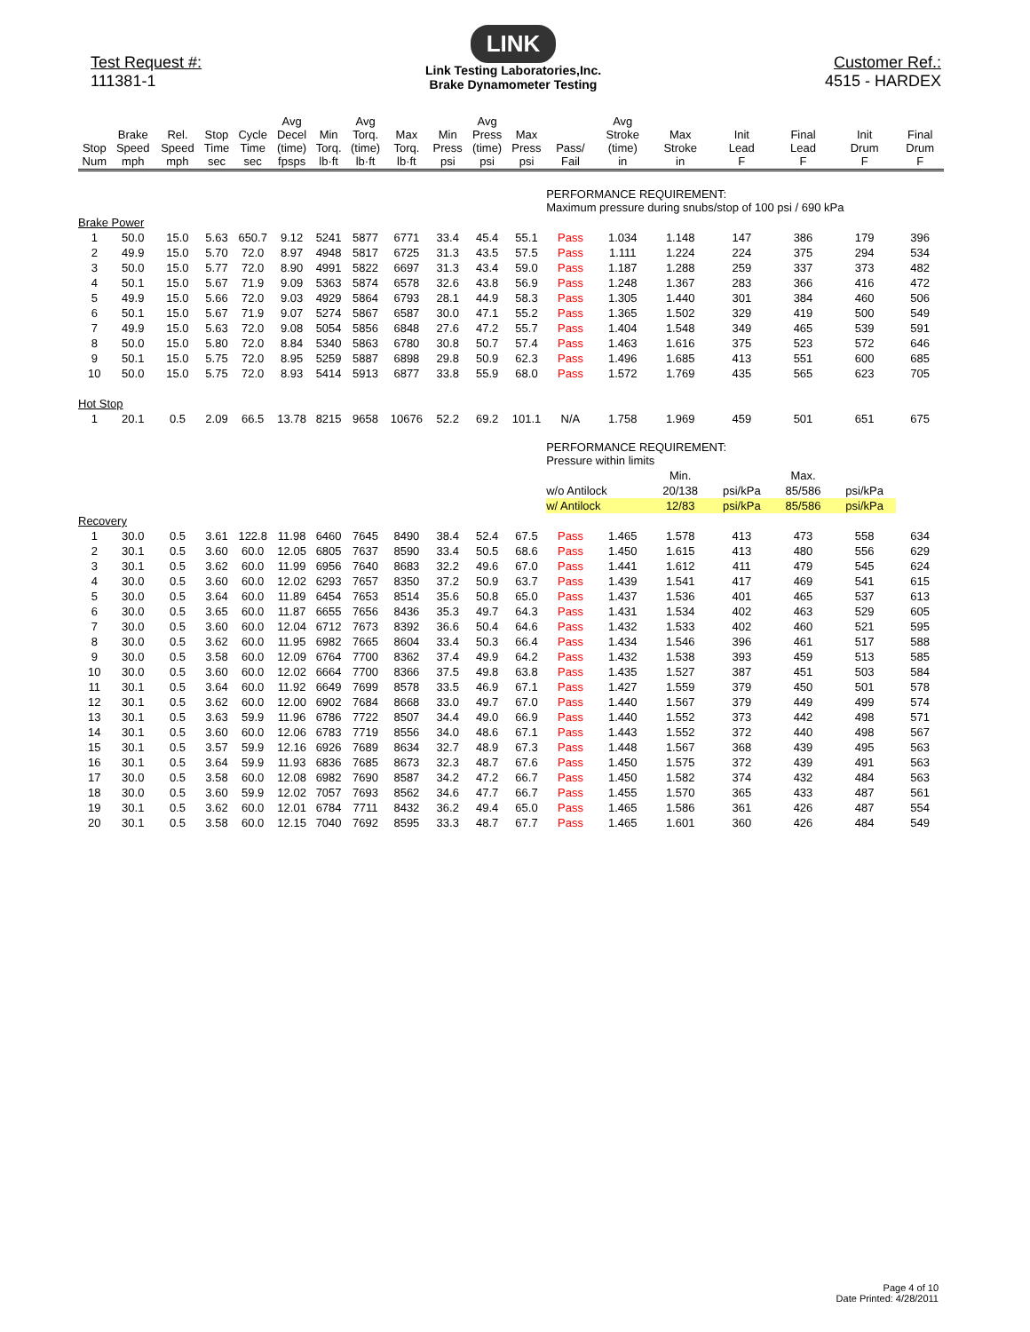Test Request #:
111381-1
LINK
Link Testing Laboratories,Inc.
Brake Dynamometer Testing
Customer Ref.:
4515 - HARDEX
| Stop Num | Brake Speed mph | Rel. Speed mph | Stop Time sec | Cycle Time sec | Avg Decel (time) fpsps | Min Torq. lb·ft | Avg Torq. (time) lb·ft | Max Torq. lb·ft | Min Press psi | Avg Press (time) psi | Max Press psi | Pass/ Fail | Avg Stroke (time) in | Max Stroke in | Init Lead F | Final Lead F | Init Drum F | Final Drum F |
| --- | --- | --- | --- | --- | --- | --- | --- | --- | --- | --- | --- | --- | --- | --- | --- | --- | --- | --- |
| | | | | | | | | | | | | PERFORMANCE REQUIREMENT: Maximum pressure during snubs/stop of 100 psi / 690 kPa | | | | | | |
| Brake Power | | | | | | | | | | | | | | | | | | |
| 1 | 50.0 | 15.0 | 5.63 | 650.7 | 9.12 | 5241 | 5877 | 6771 | 33.4 | 45.4 | 55.1 | Pass | 1.034 | 1.148 | 147 | 386 | 179 | 396 |
| 2 | 49.9 | 15.0 | 5.70 | 72.0 | 8.97 | 4948 | 5817 | 6725 | 31.3 | 43.5 | 57.5 | Pass | 1.111 | 1.224 | 224 | 375 | 294 | 534 |
| 3 | 50.0 | 15.0 | 5.77 | 72.0 | 8.90 | 4991 | 5822 | 6697 | 31.3 | 43.4 | 59.0 | Pass | 1.187 | 1.288 | 259 | 337 | 373 | 482 |
| 4 | 50.1 | 15.0 | 5.67 | 71.9 | 9.09 | 5363 | 5874 | 6578 | 32.6 | 43.8 | 56.9 | Pass | 1.248 | 1.367 | 283 | 366 | 416 | 472 |
| 5 | 49.9 | 15.0 | 5.66 | 72.0 | 9.03 | 4929 | 5864 | 6793 | 28.1 | 44.9 | 58.3 | Pass | 1.305 | 1.440 | 301 | 384 | 460 | 506 |
| 6 | 50.1 | 15.0 | 5.67 | 71.9 | 9.07 | 5274 | 5867 | 6587 | 30.0 | 47.1 | 55.2 | Pass | 1.365 | 1.502 | 329 | 419 | 500 | 549 |
| 7 | 49.9 | 15.0 | 5.63 | 72.0 | 9.08 | 5054 | 5856 | 6848 | 27.6 | 47.2 | 55.7 | Pass | 1.404 | 1.548 | 349 | 465 | 539 | 591 |
| 8 | 50.0 | 15.0 | 5.80 | 72.0 | 8.84 | 5340 | 5863 | 6780 | 30.8 | 50.7 | 57.4 | Pass | 1.463 | 1.616 | 375 | 523 | 572 | 646 |
| 9 | 50.1 | 15.0 | 5.75 | 72.0 | 8.95 | 5259 | 5887 | 6898 | 29.8 | 50.9 | 62.3 | Pass | 1.496 | 1.685 | 413 | 551 | 600 | 685 |
| 10 | 50.0 | 15.0 | 5.75 | 72.0 | 8.93 | 5414 | 5913 | 6877 | 33.8 | 55.9 | 68.0 | Pass | 1.572 | 1.769 | 435 | 565 | 623 | 705 |
| Hot Stop | | | | | | | | | | | | | | | | | | |
| 1 | 20.1 | 0.5 | 2.09 | 66.5 | 13.78 | 8215 | 9658 | 10676 | 52.2 | 69.2 | 101.1 | N/A | 1.758 | 1.969 | 459 | 501 | 651 | 675 |
| | | | | | | | | | | | | PERFORMANCE REQUIREMENT: Pressure within limits | | | | | | |
| | | | | | | | | | | | | | | Min. | | Max. | | |
| | | | | | | | | | | | | w/o Antilock | | 20/138 | psi/kPa | 85/586 | psi/kPa | |
| | | | | | | | | | | | | w/ Antilock | | 12/83 | psi/kPa | 85/586 | psi/kPa | |
| Recovery | | | | | | | | | | | | | | | | | | |
| 1 | 30.0 | 0.5 | 3.61 | 122.8 | 11.98 | 6460 | 7645 | 8490 | 38.4 | 52.4 | 67.5 | Pass | 1.465 | 1.578 | 413 | 473 | 558 | 634 |
| 2 | 30.1 | 0.5 | 3.60 | 60.0 | 12.05 | 6805 | 7637 | 8590 | 33.4 | 50.5 | 68.6 | Pass | 1.450 | 1.615 | 413 | 480 | 556 | 629 |
| 3 | 30.1 | 0.5 | 3.62 | 60.0 | 11.99 | 6956 | 7640 | 8683 | 32.2 | 49.6 | 67.0 | Pass | 1.441 | 1.612 | 411 | 479 | 545 | 624 |
| 4 | 30.0 | 0.5 | 3.60 | 60.0 | 12.02 | 6293 | 7657 | 8350 | 37.2 | 50.9 | 63.7 | Pass | 1.439 | 1.541 | 417 | 469 | 541 | 615 |
| 5 | 30.0 | 0.5 | 3.64 | 60.0 | 11.89 | 6454 | 7653 | 8514 | 35.6 | 50.8 | 65.0 | Pass | 1.437 | 1.536 | 401 | 465 | 537 | 613 |
| 6 | 30.0 | 0.5 | 3.65 | 60.0 | 11.87 | 6655 | 7656 | 8436 | 35.3 | 49.7 | 64.3 | Pass | 1.431 | 1.534 | 402 | 463 | 529 | 605 |
| 7 | 30.0 | 0.5 | 3.60 | 60.0 | 12.04 | 6712 | 7673 | 8392 | 36.6 | 50.4 | 64.6 | Pass | 1.432 | 1.533 | 402 | 460 | 521 | 595 |
| 8 | 30.0 | 0.5 | 3.62 | 60.0 | 11.95 | 6982 | 7665 | 8604 | 33.4 | 50.3 | 66.4 | Pass | 1.434 | 1.546 | 396 | 461 | 517 | 588 |
| 9 | 30.0 | 0.5 | 3.58 | 60.0 | 12.09 | 6764 | 7700 | 8362 | 37.4 | 49.9 | 64.2 | Pass | 1.432 | 1.538 | 393 | 459 | 513 | 585 |
| 10 | 30.0 | 0.5 | 3.60 | 60.0 | 12.02 | 6664 | 7700 | 8366 | 37.5 | 49.8 | 63.8 | Pass | 1.435 | 1.527 | 387 | 451 | 503 | 584 |
| 11 | 30.1 | 0.5 | 3.64 | 60.0 | 11.92 | 6649 | 7699 | 8578 | 33.5 | 46.9 | 67.1 | Pass | 1.427 | 1.559 | 379 | 450 | 501 | 578 |
| 12 | 30.1 | 0.5 | 3.62 | 60.0 | 12.00 | 6902 | 7684 | 8668 | 33.0 | 49.7 | 67.0 | Pass | 1.440 | 1.567 | 379 | 449 | 499 | 574 |
| 13 | 30.1 | 0.5 | 3.63 | 59.9 | 11.96 | 6786 | 7722 | 8507 | 34.4 | 49.0 | 66.9 | Pass | 1.440 | 1.552 | 373 | 442 | 498 | 571 |
| 14 | 30.1 | 0.5 | 3.60 | 60.0 | 12.06 | 6783 | 7719 | 8556 | 34.0 | 48.6 | 67.1 | Pass | 1.443 | 1.552 | 372 | 440 | 498 | 567 |
| 15 | 30.1 | 0.5 | 3.57 | 59.9 | 12.16 | 6926 | 7689 | 8634 | 32.7 | 48.9 | 67.3 | Pass | 1.448 | 1.567 | 368 | 439 | 495 | 563 |
| 16 | 30.1 | 0.5 | 3.64 | 59.9 | 11.93 | 6836 | 7685 | 8673 | 32.3 | 48.7 | 67.6 | Pass | 1.450 | 1.575 | 372 | 439 | 491 | 563 |
| 17 | 30.0 | 0.5 | 3.58 | 60.0 | 12.08 | 6982 | 7690 | 8587 | 34.2 | 47.2 | 66.7 | Pass | 1.450 | 1.582 | 374 | 432 | 484 | 563 |
| 18 | 30.0 | 0.5 | 3.60 | 59.9 | 12.02 | 7057 | 7693 | 8562 | 34.6 | 47.7 | 66.7 | Pass | 1.455 | 1.570 | 365 | 433 | 487 | 561 |
| 19 | 30.1 | 0.5 | 3.62 | 60.0 | 12.01 | 6784 | 7711 | 8432 | 36.2 | 49.4 | 65.0 | Pass | 1.465 | 1.586 | 361 | 426 | 487 | 554 |
| 20 | 30.1 | 0.5 | 3.58 | 60.0 | 12.15 | 7040 | 7692 | 8595 | 33.3 | 48.7 | 67.7 | Pass | 1.465 | 1.601 | 360 | 426 | 484 | 549 |
Page 4 of 10
Date Printed: 4/28/2011